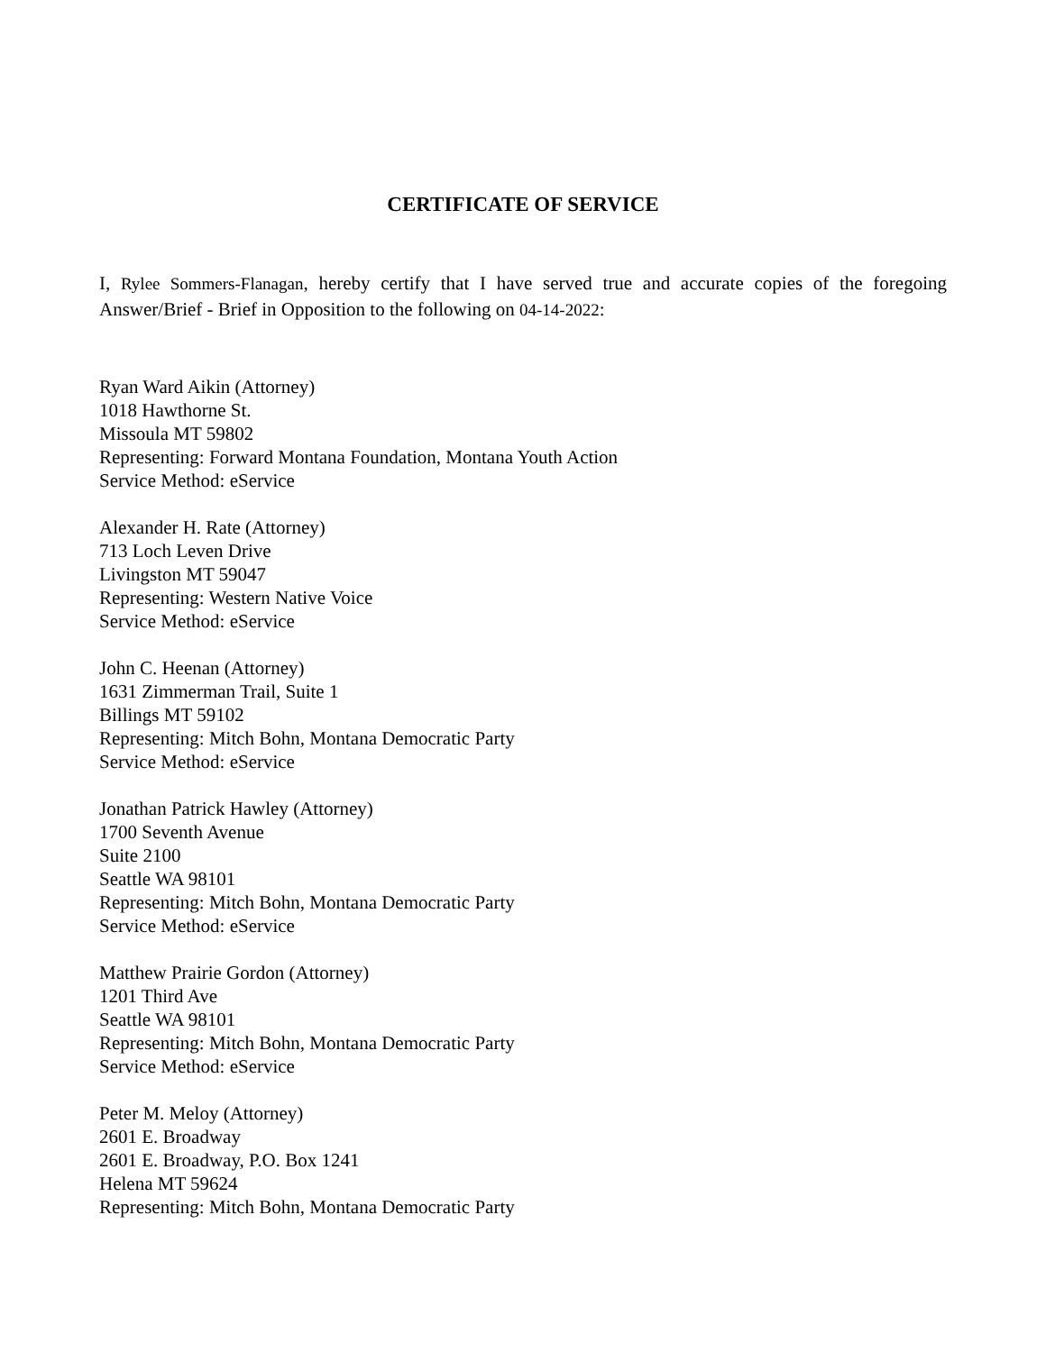CERTIFICATE OF SERVICE
I, Rylee Sommers-Flanagan, hereby certify that I have served true and accurate copies of the foregoing Answer/Brief - Brief in Opposition to the following on 04-14-2022:
Ryan Ward Aikin (Attorney)
1018 Hawthorne St.
Missoula MT 59802
Representing: Forward Montana Foundation, Montana Youth Action
Service Method: eService
Alexander H. Rate (Attorney)
713 Loch Leven Drive
Livingston MT 59047
Representing: Western Native Voice
Service Method: eService
John C. Heenan (Attorney)
1631 Zimmerman Trail, Suite 1
Billings MT 59102
Representing: Mitch Bohn, Montana Democratic Party
Service Method: eService
Jonathan Patrick Hawley (Attorney)
1700 Seventh Avenue
Suite 2100
Seattle WA 98101
Representing: Mitch Bohn, Montana Democratic Party
Service Method: eService
Matthew Prairie Gordon (Attorney)
1201 Third Ave
Seattle WA 98101
Representing: Mitch Bohn, Montana Democratic Party
Service Method: eService
Peter M. Meloy (Attorney)
2601 E. Broadway
2601 E. Broadway, P.O. Box 1241
Helena MT 59624
Representing: Mitch Bohn, Montana Democratic Party